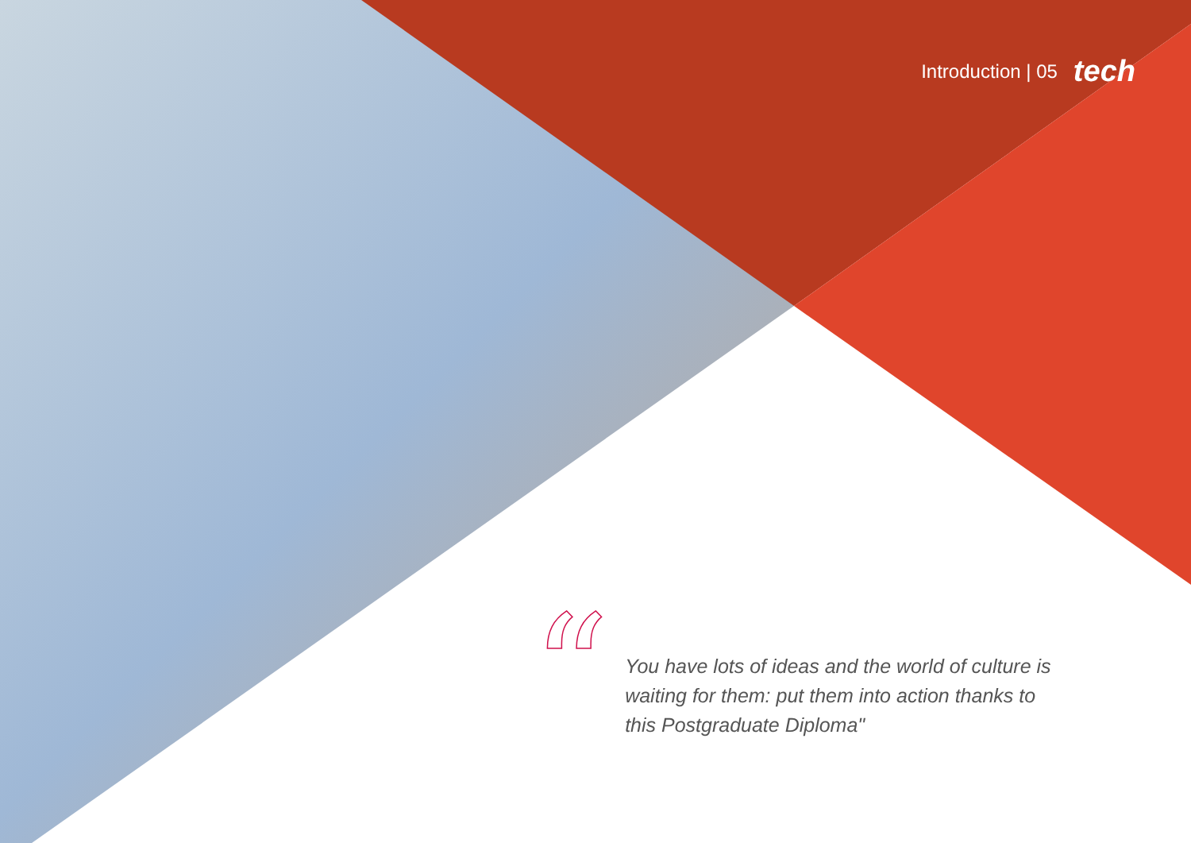Introduction | 05 tech
“
You have lots of ideas and the world of culture is waiting for them: put them into action thanks to this Postgraduate Diploma"